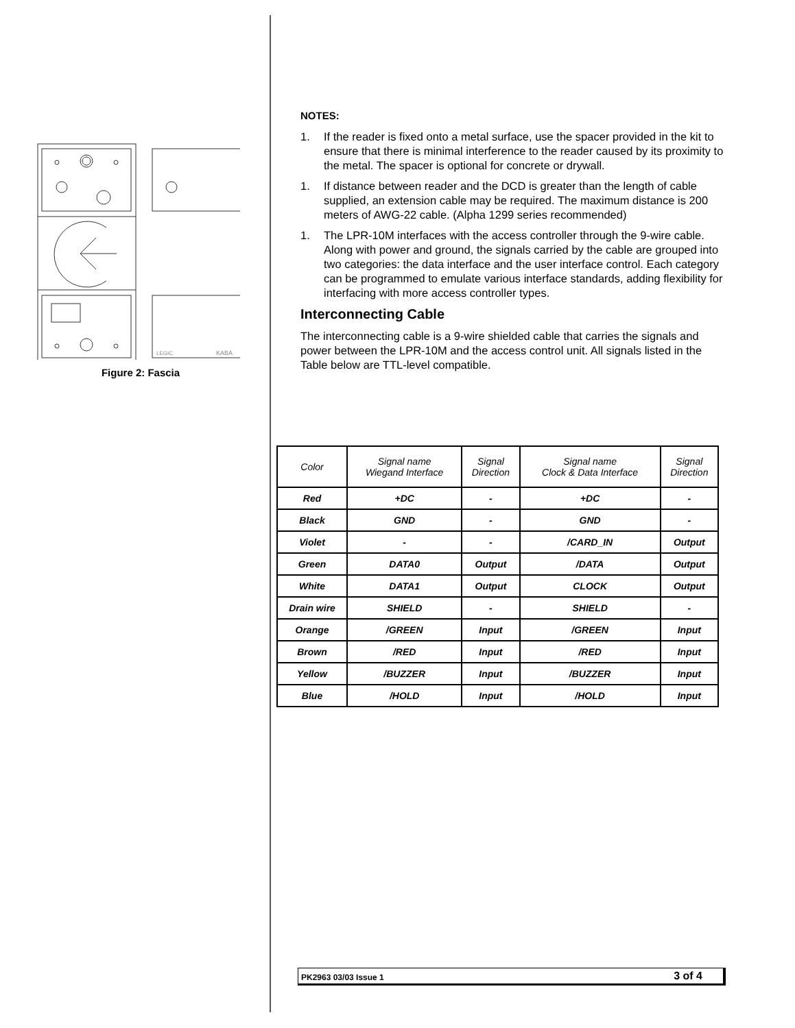LEGIC
KABA
Figure 2: Fascia
NOTES:
1. If the reader is fixed onto a metal surface, use the spacer provided in the kit to ensure that there is minimal interference to the reader caused by its proximity to the metal. The spacer is optional for concrete or drywall.
1. If distance between reader and the DCD is greater than the length of cable supplied, an extension cable may be required. The maximum distance is 200 meters of AWG-22 cable. (Alpha 1299 series recommended)
1. The LPR-10M interfaces with the access controller through the 9-wire cable. Along with power and ground, the signals carried by the cable are grouped into two categories: the data interface and the user interface control. Each category can be programmed to emulate various interface standards, adding flexibility for interfacing with more access controller types.
Interconnecting Cable
The interconnecting cable is a 9-wire shielded cable that carries the signals and power between the LPR-10M and the access control unit. All signals listed in the Table below are TTL-level compatible.
| Color | Signal name Wiegand Interface | Signal Direction | Signal name Clock & Data Interface | Signal Direction |
| --- | --- | --- | --- | --- |
| Red | +DC | - | +DC | - |
| Black | GND | - | GND | - |
| Violet | - | - | /CARD_IN | Output |
| Green | DATA0 | Output | /DATA | Output |
| White | DATA1 | Output | CLOCK | Output |
| Drain wire | SHIELD | - | SHIELD | - |
| Orange | /GREEN | Input | /GREEN | Input |
| Brown | /RED | Input | /RED | Input |
| Yellow | /BUZZER | Input | /BUZZER | Input |
| Blue | /HOLD | Input | /HOLD | Input |
PK2963 03/03 Issue 1 3 of 4